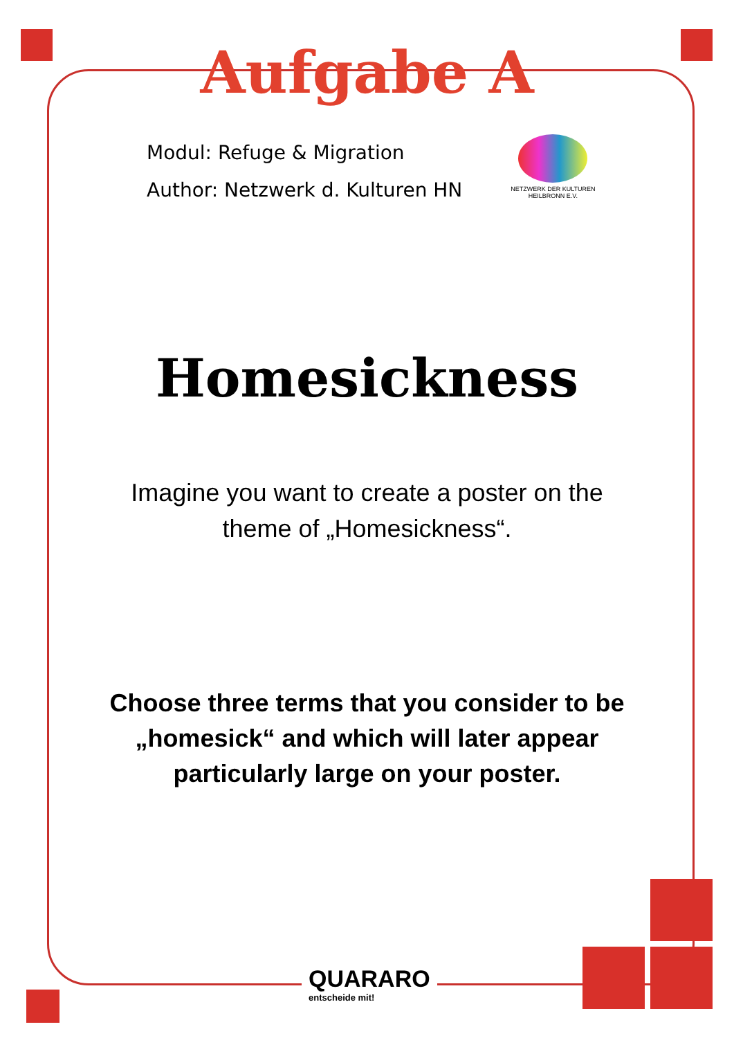Aufgabe A
Modul: Refuge & Migration
Author: Netzwerk d. Kulturen HN
NETZWERK DER KULTUREN
HEILBRONN E.V.
Homesickness
Imagine you want to create a poster on the theme of „Homesickness“.
Choose three terms that you consider to be „homesick“ and which will later appear particularly large on your poster.
QUARARO
entscheide mit!